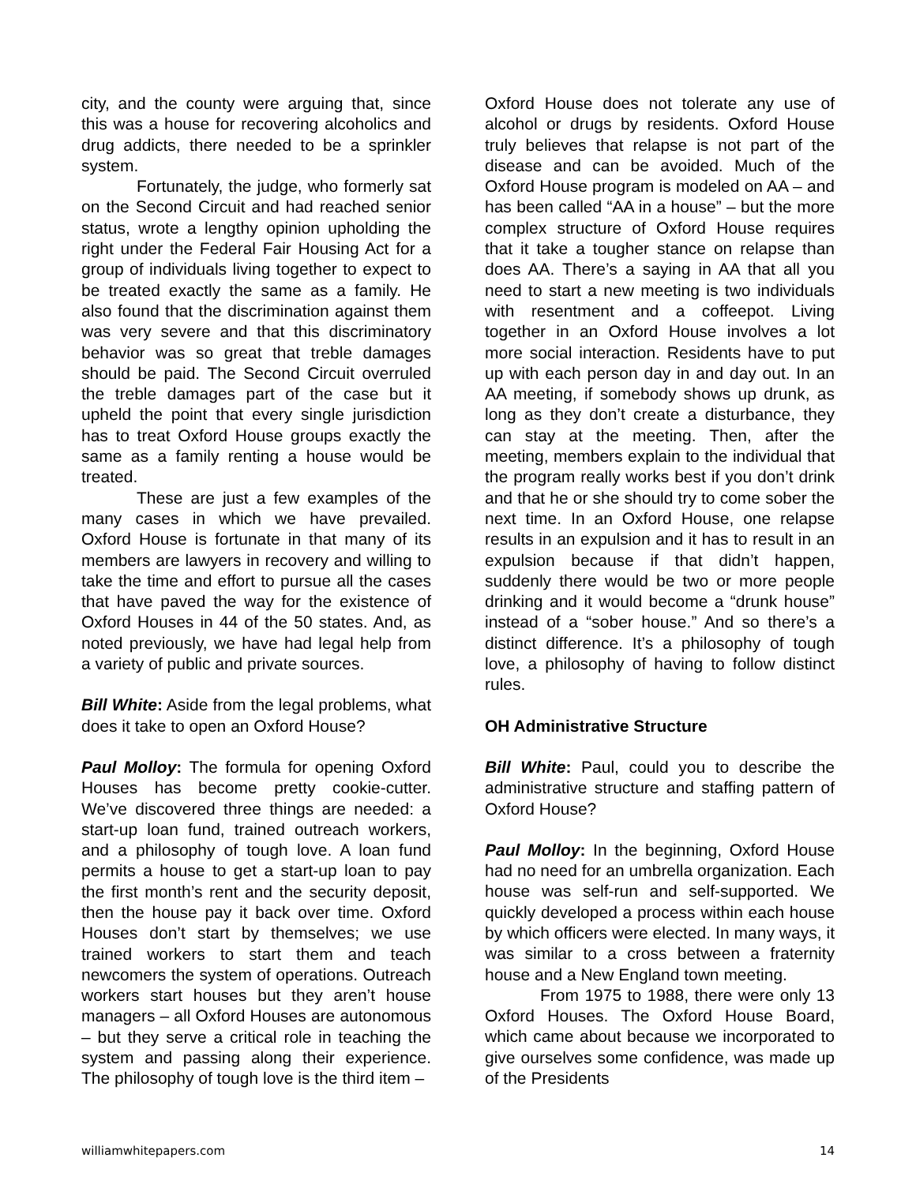city, and the county were arguing that, since this was a house for recovering alcoholics and drug addicts, there needed to be a sprinkler system.
Fortunately, the judge, who formerly sat on the Second Circuit and had reached senior status, wrote a lengthy opinion upholding the right under the Federal Fair Housing Act for a group of individuals living together to expect to be treated exactly the same as a family. He also found that the discrimination against them was very severe and that this discriminatory behavior was so great that treble damages should be paid. The Second Circuit overruled the treble damages part of the case but it upheld the point that every single jurisdiction has to treat Oxford House groups exactly the same as a family renting a house would be treated.
These are just a few examples of the many cases in which we have prevailed. Oxford House is fortunate in that many of its members are lawyers in recovery and willing to take the time and effort to pursue all the cases that have paved the way for the existence of Oxford Houses in 44 of the 50 states. And, as noted previously, we have had legal help from a variety of public and private sources.
Bill White: Aside from the legal problems, what does it take to open an Oxford House?
Paul Molloy: The formula for opening Oxford Houses has become pretty cookie-cutter. We’ve discovered three things are needed: a start-up loan fund, trained outreach workers, and a philosophy of tough love. A loan fund permits a house to get a start-up loan to pay the first month’s rent and the security deposit, then the house pay it back over time. Oxford Houses don’t start by themselves; we use trained workers to start them and teach newcomers the system of operations. Outreach workers start houses but they aren’t house managers – all Oxford Houses are autonomous – but they serve a critical role in teaching the system and passing along their experience. The philosophy of tough love is the third item –
Oxford House does not tolerate any use of alcohol or drugs by residents. Oxford House truly believes that relapse is not part of the disease and can be avoided. Much of the Oxford House program is modeled on AA – and has been called “AA in a house” – but the more complex structure of Oxford House requires that it take a tougher stance on relapse than does AA. There’s a saying in AA that all you need to start a new meeting is two individuals with resentment and a coffeepot. Living together in an Oxford House involves a lot more social interaction. Residents have to put up with each person day in and day out. In an AA meeting, if somebody shows up drunk, as long as they don’t create a disturbance, they can stay at the meeting. Then, after the meeting, members explain to the individual that the program really works best if you don’t drink and that he or she should try to come sober the next time. In an Oxford House, one relapse results in an expulsion and it has to result in an expulsion because if that didn’t happen, suddenly there would be two or more people drinking and it would become a “drunk house” instead of a “sober house.” And so there’s a distinct difference. It’s a philosophy of tough love, a philosophy of having to follow distinct rules.
OH Administrative Structure
Bill White: Paul, could you to describe the administrative structure and staffing pattern of Oxford House?
Paul Molloy: In the beginning, Oxford House had no need for an umbrella organization. Each house was self-run and self-supported. We quickly developed a process within each house by which officers were elected. In many ways, it was similar to a cross between a fraternity house and a New England town meeting.
From 1975 to 1988, there were only 13 Oxford Houses. The Oxford House Board, which came about because we incorporated to give ourselves some confidence, was made up of the Presidents
williamwhitepapers.com 14